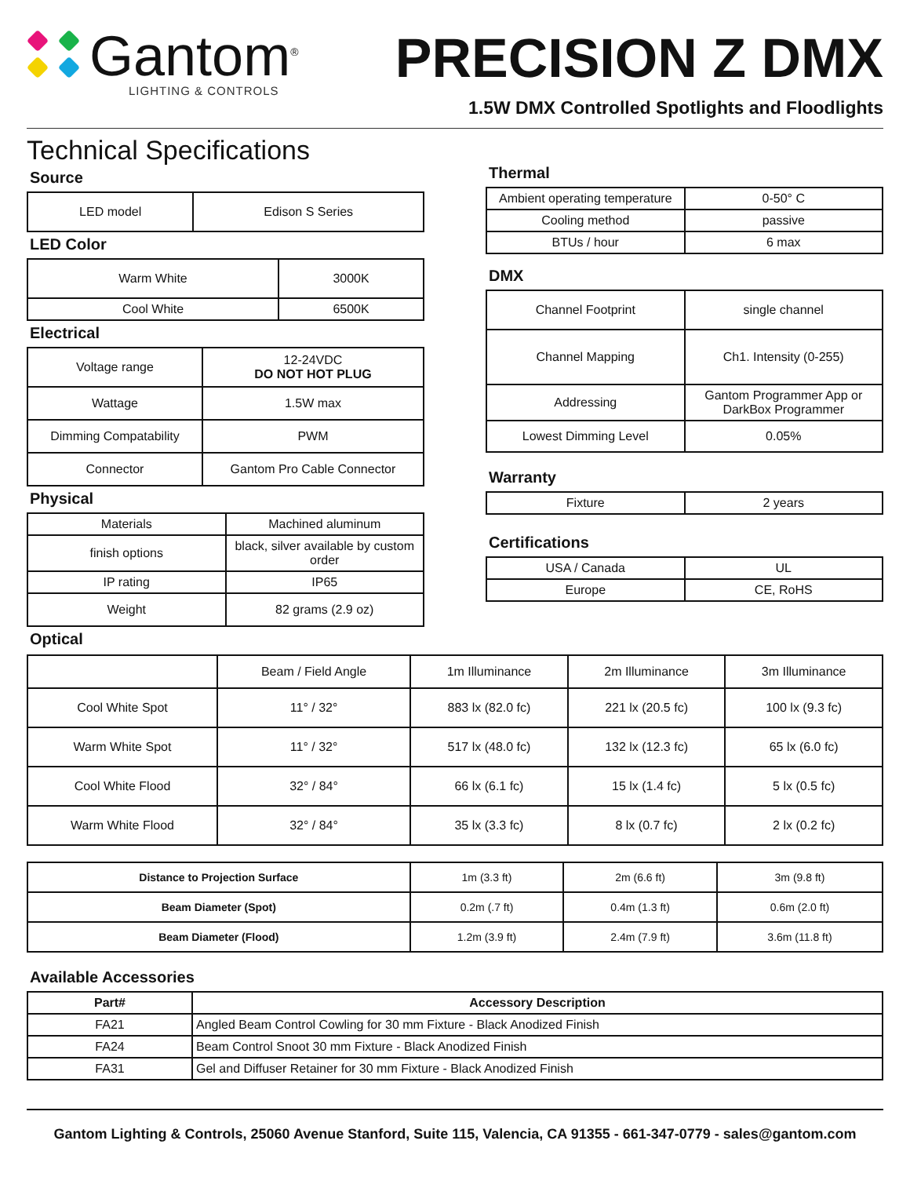Gantom<sup>®</sup>
LIGHTING & CONTROLS
PRECISION Z DMX
1.5W DMX Controlled Spotlights and Floodlights
Technical Specifications
Source
| LED model | Edison S Series |
LED Color
| Warm White | 3000K |
| Cool White | 6500K |
Electrical
| Voltage range | 12-24VDC DO NOT HOT PLUG |
| Wattage | 1.5W max |
| Dimming Compatability | PWM |
| Connector | Gantom Pro Cable Connector |
Physical
| Materials | Machined aluminum |
| finish options | black, silver available by custom order |
| IP rating | IP65 |
| Weight | 82 grams (2.9 oz) |
Thermal
| Ambient operating temperature | 0-50° C |
| Cooling method | passive |
| BTUs / hour | 6 max |
DMX
| Channel Footprint | single channel |
| Channel Mapping | Ch1. Intensity (0-255) |
| Addressing | Gantom Programmer App or DarkBox Programmer |
| Lowest Dimming Level | 0.05% |
Warranty
| Fixture | 2 years |
Certifications
| USA / Canada | UL |
| Europe | CE, RoHS |
Optical
| | Beam / Field Angle | 1m Illuminance | 2m Illuminance | 3m Illuminance |
| --- | --- | --- | --- | --- |
| Cool White Spot | 11° / 32° | 883 lx (82.0 fc) | 221 lx (20.5 fc) | 100 lx (9.3 fc) |
| Warm White Spot | 11° / 32° | 517 lx (48.0 fc) | 132 lx (12.3 fc) | 65 lx (6.0 fc) |
| Cool White Flood | 32° / 84° | 66 lx (6.1 fc) | 15 lx (1.4 fc) | 5 lx (0.5 fc) |
| Warm White Flood | 32° / 84° | 35 lx (3.3 fc) | 8 lx (0.7 fc) | 2 lx (0.2 fc) |
| Distance to Projection Surface | 1m (3.3 ft) | 2m (6.6 ft) | 3m (9.8 ft) |
| Beam Diameter (Spot) | 0.2m (.7 ft) | 0.4m (1.3 ft) | 0.6m (2.0 ft) |
| Beam Diameter (Flood) | 1.2m (3.9 ft) | 2.4m (7.9 ft) | 3.6m (11.8 ft) |
Available Accessories
| Part# | Accessory Description |
| --- | --- |
| FA21 | Angled Beam Control Cowling for 30 mm Fixture - Black Anodized Finish |
| FA24 | Beam Control Snoot 30 mm Fixture - Black Anodized Finish |
| FA31 | Gel and Diffuser Retainer for 30 mm Fixture - Black Anodized Finish |
Gantom Lighting & Controls, 25060 Avenue Stanford, Suite 115, Valencia, CA 91355 - 661-347-0779 - sales@gantom.com